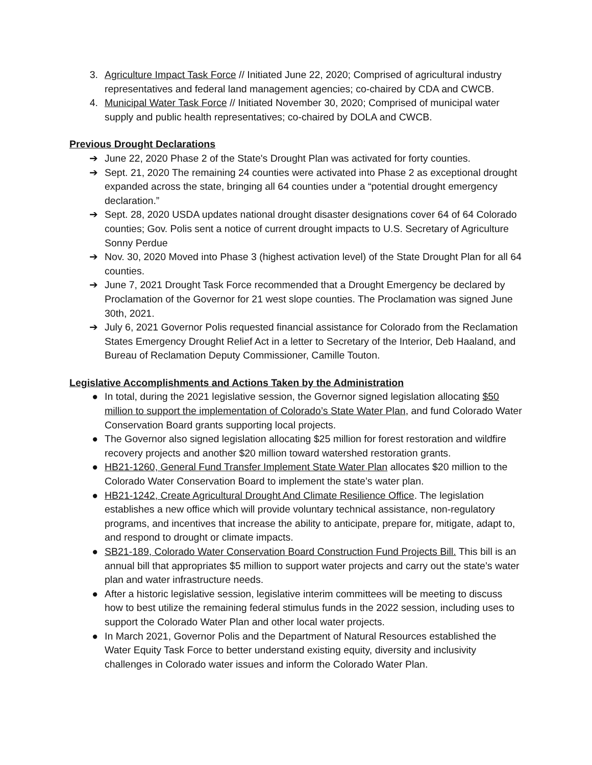3. Agriculture Impact Task Force // Initiated June 22, 2020; Comprised of agricultural industry representatives and federal land management agencies; co-chaired by CDA and CWCB.
4. Municipal Water Task Force // Initiated November 30, 2020; Comprised of municipal water supply and public health representatives; co-chaired by DOLA and CWCB.
Previous Drought Declarations
➔ June 22, 2020 Phase 2 of the State's Drought Plan was activated for forty counties.
➔ Sept. 21, 2020 The remaining 24 counties were activated into Phase 2 as exceptional drought expanded across the state, bringing all 64 counties under a “potential drought emergency declaration.”
➔ Sept. 28, 2020 USDA updates national drought disaster designations cover 64 of 64 Colorado counties; Gov. Polis sent a notice of current drought impacts to U.S. Secretary of Agriculture Sonny Perdue
➔ Nov. 30, 2020 Moved into Phase 3 (highest activation level) of the State Drought Plan for all 64 counties.
➔ June 7, 2021 Drought Task Force recommended that a Drought Emergency be declared by Proclamation of the Governor for 21 west slope counties. The Proclamation was signed June 30th, 2021.
➔ July 6, 2021 Governor Polis requested financial assistance for Colorado from the Reclamation States Emergency Drought Relief Act in a letter to Secretary of the Interior, Deb Haaland, and Bureau of Reclamation Deputy Commissioner, Camille Touton.
Legislative Accomplishments and Actions Taken by the Administration
● In total, during the 2021 legislative session, the Governor signed legislation allocating $50 million to support the implementation of Colorado’s State Water Plan, and fund Colorado Water Conservation Board grants supporting local projects.
● The Governor also signed legislation allocating $25 million for forest restoration and wildfire recovery projects and another $20 million toward watershed restoration grants.
● HB21-1260, General Fund Transfer Implement State Water Plan allocates $20 million to the Colorado Water Conservation Board to implement the state’s water plan.
● HB21-1242, Create Agricultural Drought And Climate Resilience Office. The legislation establishes a new office which will provide voluntary technical assistance, non-regulatory programs, and incentives that increase the ability to anticipate, prepare for, mitigate, adapt to, and respond to drought or climate impacts.
● SB21-189, Colorado Water Conservation Board Construction Fund Projects Bill. This bill is an annual bill that appropriates $5 million to support water projects and carry out the state’s water plan and water infrastructure needs.
● After a historic legislative session, legislative interim committees will be meeting to discuss how to best utilize the remaining federal stimulus funds in the 2022 session, including uses to support the Colorado Water Plan and other local water projects.
● In March 2021, Governor Polis and the Department of Natural Resources established the Water Equity Task Force to better understand existing equity, diversity and inclusivity challenges in Colorado water issues and inform the Colorado Water Plan.